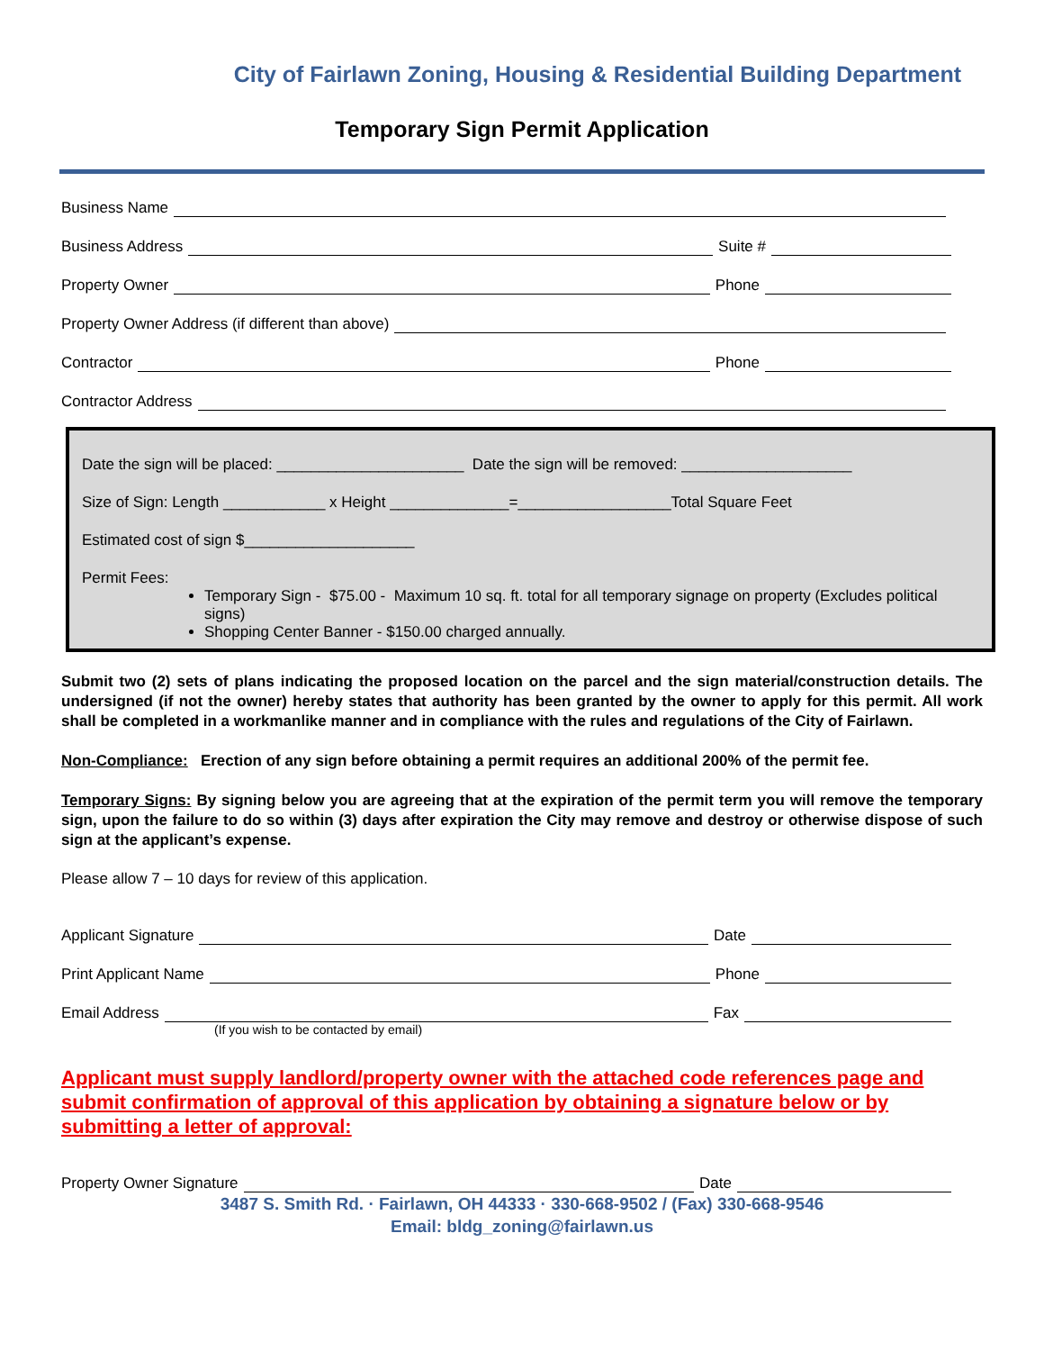City of Fairlawn Zoning, Housing & Residential Building Department
Temporary Sign Permit Application
Business Name
Business Address Suite #
Property Owner Phone
Property Owner Address (if different than above)
Contractor Phone
Contractor Address
Date the sign will be placed: ______________________ Date the sign will be removed: ____________________
Size of Sign: Length ____________ x Height ______________=__________________Total Square Feet
Estimated cost of sign $____________________
Permit Fees:
Temporary Sign - $75.00 - Maximum 10 sq. ft. total for all temporary signage on property (Excludes political signs)
Shopping Center Banner - $150.00 charged annually.
Submit two (2) sets of plans indicating the proposed location on the parcel and the sign material/construction details. The undersigned (if not the owner) hereby states that authority has been granted by the owner to apply for this permit. All work shall be completed in a workmanlike manner and in compliance with the rules and regulations of the City of Fairlawn.
Non-Compliance: Erection of any sign before obtaining a permit requires an additional 200% of the permit fee.
Temporary Signs: By signing below you are agreeing that at the expiration of the permit term you will remove the temporary sign, upon the failure to do so within (3) days after expiration the City may remove and destroy or otherwise dispose of such sign at the applicant’s expense.
Please allow 7 – 10 days for review of this application.
Applicant Signature Date
Print Applicant Name Phone
Email Address Fax
(If you wish to be contacted by email)
Applicant must supply landlord/property owner with the attached code references page and submit confirmation of approval of this application by obtaining a signature below or by submitting a letter of approval:
Property Owner Signature Date
3487 S. Smith Rd. · Fairlawn, OH 44333 · 330-668-9502 / (Fax) 330-668-9546
Email: bldg_zoning@fairlawn.us